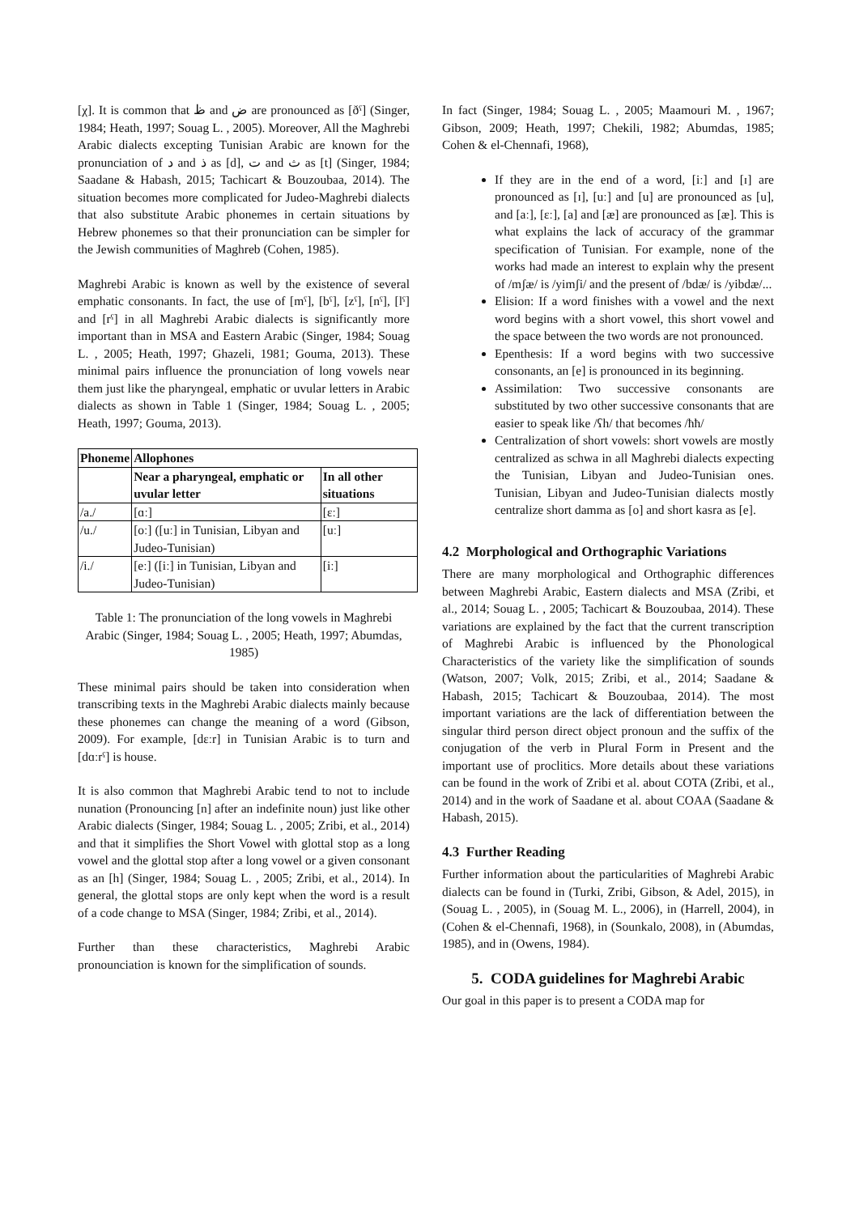[χ]. It is common that ظ and ض are pronounced as [ðˤ] (Singer, 1984; Heath, 1997; Souag L. , 2005). Moreover, All the Maghrebi Arabic dialects excepting Tunisian Arabic are known for the pronunciation of د and ذ as [d], ت and ث as [t] (Singer, 1984; Saadane & Habash, 2015; Tachicart & Bouzoubaa, 2014). The situation becomes more complicated for Judeo-Maghrebi dialects that also substitute Arabic phonemes in certain situations by Hebrew phonemes so that their pronunciation can be simpler for the Jewish communities of Maghreb (Cohen, 1985).
Maghrebi Arabic is known as well by the existence of several emphatic consonants. In fact, the use of [mˤ], [bˤ], [zˤ], [nˤ], [lˤ] and [rˤ] in all Maghrebi Arabic dialects is significantly more important than in MSA and Eastern Arabic (Singer, 1984; Souag L. , 2005; Heath, 1997; Ghazeli, 1981; Gouma, 2013). These minimal pairs influence the pronunciation of long vowels near them just like the pharyngeal, emphatic or uvular letters in Arabic dialects as shown in Table 1 (Singer, 1984; Souag L. , 2005; Heath, 1997; Gouma, 2013).
| Phoneme | Allophones | |
| --- | --- | --- |
| | Near a pharyngeal, emphatic or uvular letter | In all other situations |
| /a./ | [ɑː] | [ɛː] |
| /u./ | [oː] ([uː] in Tunisian, Libyan and Judeo-Tunisian) | [uː] |
| /i./ | [eː] ([iː] in Tunisian, Libyan and Judeo-Tunisian) | [iː] |
Table 1: The pronunciation of the long vowels in Maghrebi Arabic (Singer, 1984; Souag L. , 2005; Heath, 1997; Abumdas, 1985)
These minimal pairs should be taken into consideration when transcribing texts in the Maghrebi Arabic dialects mainly because these phonemes can change the meaning of a word (Gibson, 2009). For example, [dɛːr] in Tunisian Arabic is to turn and [dɑːrˤ] is house.
It is also common that Maghrebi Arabic tend to not to include nunation (Pronouncing [n] after an indefinite noun) just like other Arabic dialects (Singer, 1984; Souag L. , 2005; Zribi, et al., 2014) and that it simplifies the Short Vowel with glottal stop as a long vowel and the glottal stop after a long vowel or a given consonant as an [h] (Singer, 1984; Souag L. , 2005; Zribi, et al., 2014). In general, the glottal stops are only kept when the word is a result of a code change to MSA (Singer, 1984; Zribi, et al., 2014).
Further than these characteristics, Maghrebi Arabic pronounciation is known for the simplification of sounds.
In fact (Singer, 1984; Souag L. , 2005; Maamouri M. , 1967; Gibson, 2009; Heath, 1997; Chekili, 1982; Abumdas, 1985; Cohen & el-Chennafi, 1968),
If they are in the end of a word, [iː] and [ɪ] are pronounced as [ɪ], [uː] and [u] are pronounced as [u], and [aː], [ɛː], [a] and [æ] are pronounced as [æ]. This is what explains the lack of accuracy of the grammar specification of Tunisian. For example, none of the works had made an interest to explain why the present of /mʃæ/ is /yimʃi/ and the present of /bdæ/ is /yibdæ/...
Elision: If a word finishes with a vowel and the next word begins with a short vowel, this short vowel and the space between the two words are not pronounced.
Epenthesis: If a word begins with two successive consonants, an [e] is pronounced in its beginning.
Assimilation: Two successive consonants are substituted by two other successive consonants that are easier to speak like /ʕh/ that becomes /ħħ/
Centralization of short vowels: short vowels are mostly centralized as schwa in all Maghrebi dialects expecting the Tunisian, Libyan and Judeo-Tunisian ones. Tunisian, Libyan and Judeo-Tunisian dialects mostly centralize short damma as [o] and short kasra as [e].
4.2 Morphological and Orthographic Variations
There are many morphological and Orthographic differences between Maghrebi Arabic, Eastern dialects and MSA (Zribi, et al., 2014; Souag L. , 2005; Tachicart & Bouzoubaa, 2014). These variations are explained by the fact that the current transcription of Maghrebi Arabic is influenced by the Phonological Characteristics of the variety like the simplification of sounds (Watson, 2007; Volk, 2015; Zribi, et al., 2014; Saadane & Habash, 2015; Tachicart & Bouzoubaa, 2014). The most important variations are the lack of differentiation between the singular third person direct object pronoun and the suffix of the conjugation of the verb in Plural Form in Present and the important use of proclitics. More details about these variations can be found in the work of Zribi et al. about COTA (Zribi, et al., 2014) and in the work of Saadane et al. about COAA (Saadane & Habash, 2015).
4.3 Further Reading
Further information about the particularities of Maghrebi Arabic dialects can be found in (Turki, Zribi, Gibson, & Adel, 2015), in (Souag L. , 2005), in (Souag M. L., 2006), in (Harrell, 2004), in (Cohen & el-Chennafi, 1968), in (Sounkalo, 2008), in (Abumdas, 1985), and in (Owens, 1984).
5. CODA guidelines for Maghrebi Arabic
Our goal in this paper is to present a CODA map for